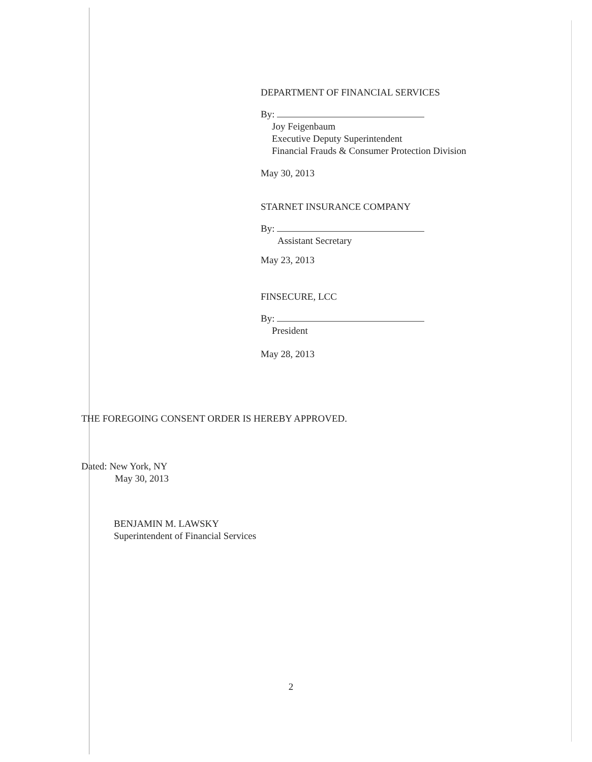DEPARTMENT OF FINANCIAL SERVICES
By:
Joy Feigenbaum
Executive Deputy Superintendent
Financial Frauds & Consumer Protection Division
May 30, 2013
STARNET INSURANCE COMPANY
By:
Assistant Secretary
May 23, 2013
FINSECURE, LCC
By:
President
May 28, 2013
THE FOREGOING CONSENT ORDER IS HEREBY APPROVED.
Dated: New York, NY
May 30, 2013
BENJAMIN M. LAWSKY
Superintendent of Financial Services
2